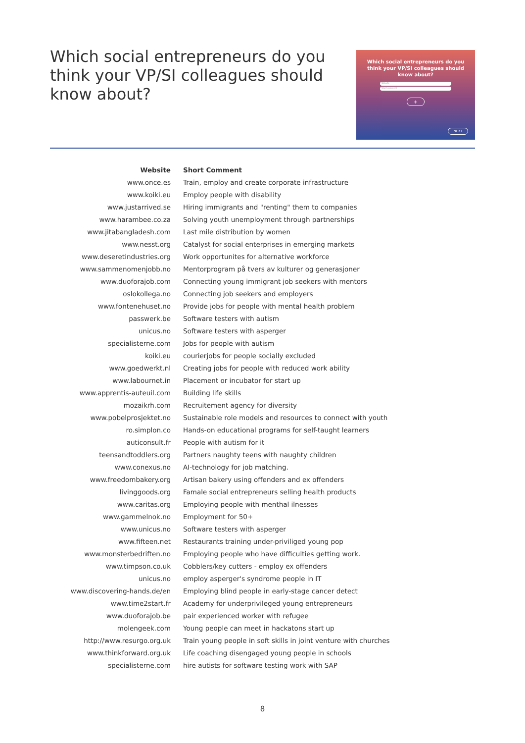Which social entrepreneurs do you think your VP/SI colleagues should know about?
Which social entrepreneurs do you think your VP/SI colleagues should know about?
Website
Short comment
+
NEXT
| Website | Short Comment |
| --- | --- |
| www.once.es | Train, employ and create corporate infrastructure |
| www.koiki.eu | Employ people with disability |
| www.justarrived.se | Hiring immigrants and "renting" them to companies |
| www.harambee.co.za | Solving youth unemployment through partnerships |
| www.jitabangladesh.com | Last mile distribution by women |
| www.nesst.org | Catalyst for social enterprises in emerging markets |
| www.deseretindustries.org | Work opportunites for alternative workforce |
| www.sammenomenjobb.no | Mentorprogram på tvers av kulturer og generasjoner |
| www.duoforajob.com | Connecting young immigrant job seekers with mentors |
| oslokollega.no | Connecting job seekers and employers |
| www.fontenehuset.no | Provide jobs for people with mental health problem |
| passwerk.be | Software testers with autism |
| unicus.no | Software testers with asperger |
| specialisterne.com | Jobs for people with autism |
| koiki.eu | courierjobs for people socially excluded |
| www.goedwerkt.nl | Creating jobs for people with reduced work ability |
| www.labournet.in | Placement or incubator for start up |
| www.apprentis-auteuil.com | Building life skills |
| mozaikrh.com | Recruitement agency for diversity |
| www.pobelprosjektet.no | Sustainable role models and resources to connect with youth |
| ro.simplon.co | Hands-on educational programs for self-taught learners |
| auticonsult.fr | People with autism for it |
| teensandtoddlers.org | Partners naughty teens with naughty children |
| www.conexus.no | AI-technology for job matching. |
| www.freedombakery.org | Artisan bakery using offenders and ex offenders |
| livinggoods.org | Famale social entrepreneurs selling health products |
| www.caritas.org | Employing people with menthal ilnesses |
| www.gammelnok.no | Employment for 50+ |
| www.unicus.no | Software testers with asperger |
| www.fifteen.net | Restaurants training under-priviliged young pop |
| www.monsterbedriften.no | Employing people who have difficulties getting work. |
| www.timpson.co.uk | Cobblers/key cutters - employ ex offenders |
| unicus.no | employ asperger's syndrome people in IT |
| www.discovering-hands.de/en | Employing blind people in early-stage cancer detect |
| www.time2start.fr | Academy for underprivileged young entrepreneurs |
| www.duoforajob.be | pair experienced worker with refugee |
| molengeek.com | Young people can meet in hackatons start up |
| http://www.resurgo.org.uk | Train young people in soft skills in joint venture with churches |
| www.thinkforward.org.uk | Life coaching disengaged young people in schools |
| specialisterne.com | hire autists for software testing work with SAP |
8